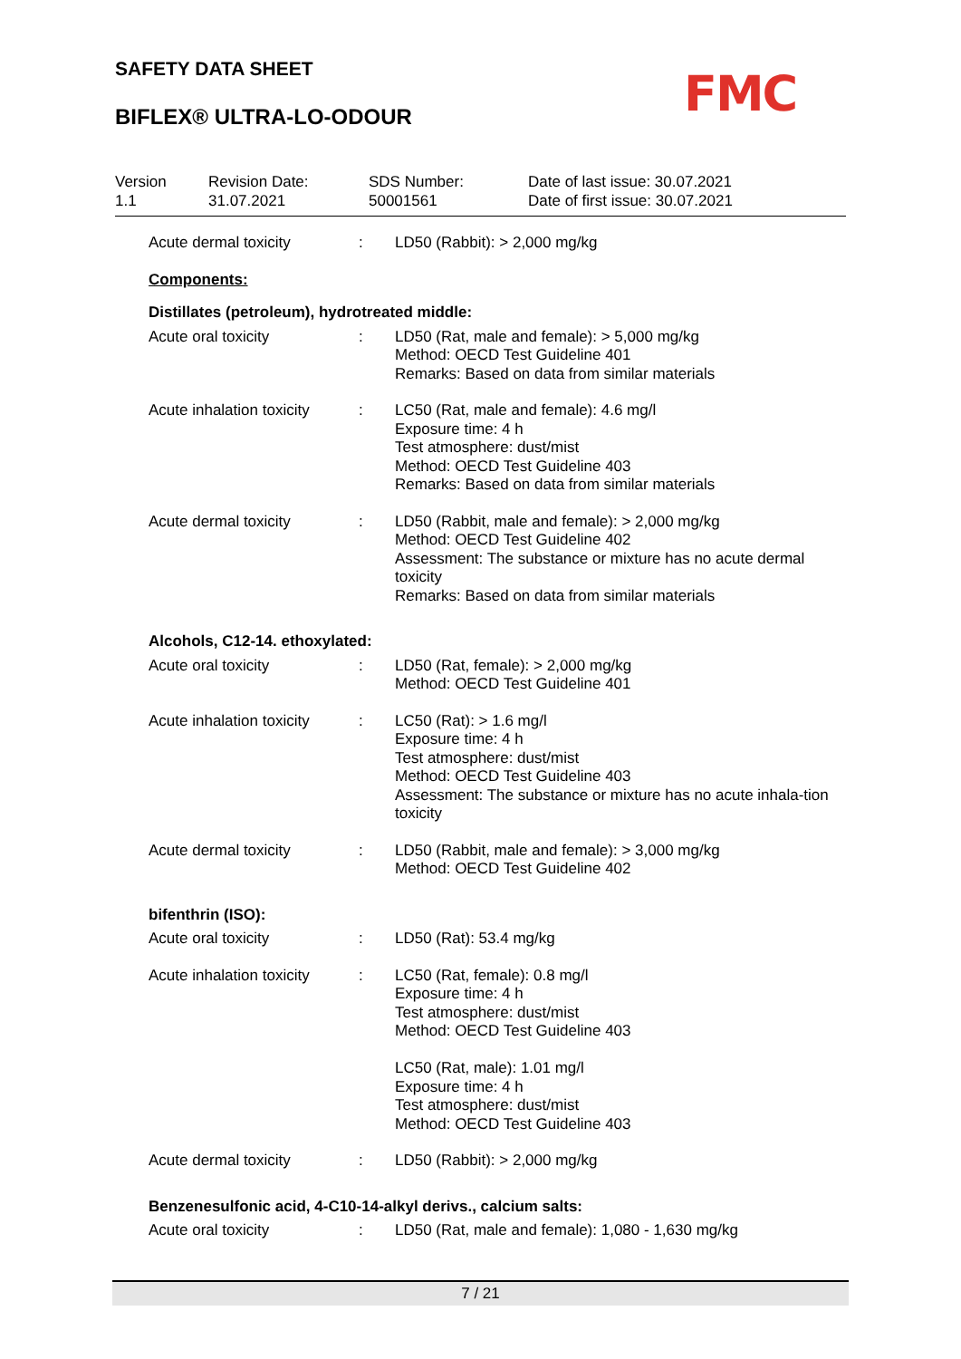SAFETY DATA SHEET
BIFLEX® ULTRA-LO-ODOUR FMC
Version
1.1
Revision Date:
31.07.2021
SDS Number:
50001561
Date of last issue: 30.07.2021
Date of first issue: 30.07.2021
Acute dermal toxicity : LD50 (Rabbit): > 2,000 mg/kg
Components:
Distillates (petroleum), hydrotreated middle:
Acute oral toxicity : LD50 (Rat, male and female): > 5,000 mg/kg
Method: OECD Test Guideline 401
Remarks: Based on data from similar materials
Acute inhalation toxicity
: LC50 (Rat, male and female): 4.6 mg/l
Exposure time: 4 h
Test atmosphere: dust/mist
Method: OECD Test Guideline 403
Remarks: Based on data from similar materials
Acute dermal toxicity : LD50 (Rabbit, male and female): > 2,000 mg/kg
Method: OECD Test Guideline 402
Assessment: The substance or mixture has no acute dermal toxicity
Remarks: Based on data from similar materials
Alcohols, C12-14. ethoxylated:
Acute oral toxicity : LD50 (Rat, female): > 2,000 mg/kg
Method: OECD Test Guideline 401
Acute inhalation toxicity
: LC50 (Rat): > 1.6 mg/l
Exposure time: 4 h
Test atmosphere: dust/mist
Method: OECD Test Guideline 403
Assessment: The substance or mixture has no acute inhala-tion toxicity
Acute dermal toxicity : LD50 (Rabbit, male and female): > 3,000 mg/kg
Method: OECD Test Guideline 402
bifenthrin (ISO):
Acute oral toxicity : LD50 (Rat): 53.4 mg/kg
Acute inhalation toxicity
: LC50 (Rat, female): 0.8 mg/l
Exposure time: 4 h
Test atmosphere: dust/mist
Method: OECD Test Guideline 403
LC50 (Rat, male): 1.01 mg/l
Exposure time: 4 h
Test atmosphere: dust/mist
Method: OECD Test Guideline 403
Acute dermal toxicity : LD50 (Rabbit): > 2,000 mg/kg
Benzenesulfonic acid, 4-C10-14-alkyl derivs., calcium salts:
Acute oral toxicity : LD50 (Rat, male and female): 1,080 - 1,630 mg/kg
7 / 21